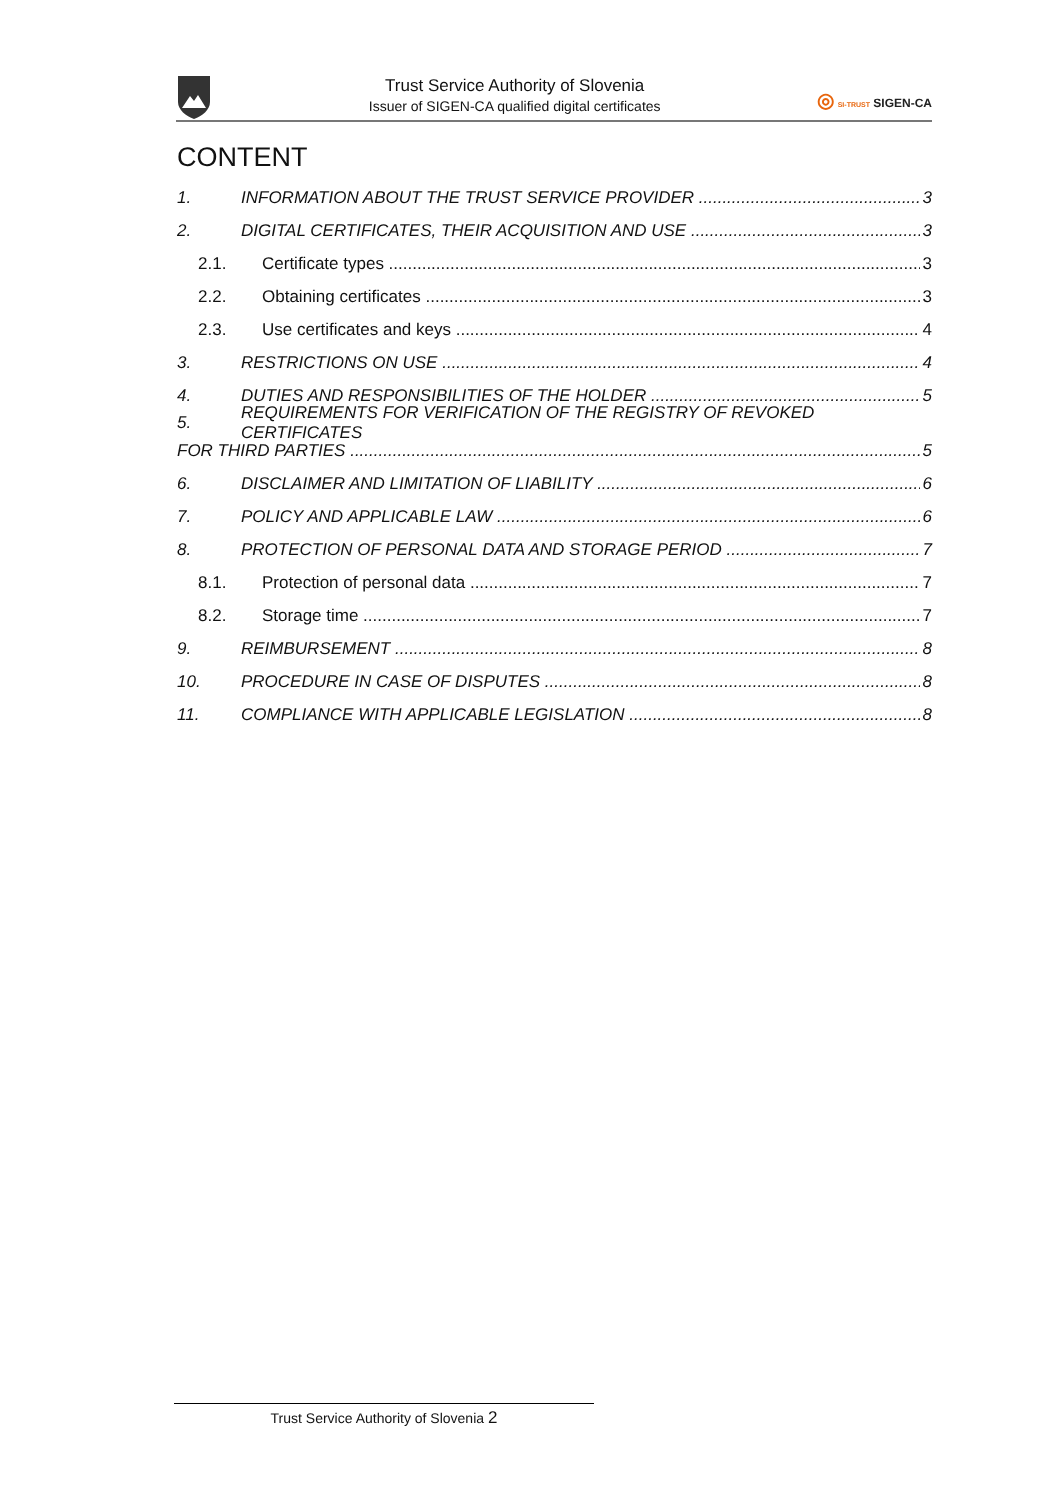Trust Service Authority of Slovenia
Issuer of SIGEN-CA qualified digital certificates
◎ SI-TRUST SIGEN-CA
CONTENT
1. INFORMATION ABOUT THE TRUST SERVICE PROVIDER 3
2. DIGITAL CERTIFICATES, THEIR ACQUISITION AND USE 3
2.1. Certificate types 3
2.2. Obtaining certificates 3
2.3. Use certificates and keys 4
3. RESTRICTIONS ON USE 4
4. DUTIES AND RESPONSIBILITIES OF THE HOLDER 5
5. REQUIREMENTS FOR VERIFICATION OF THE REGISTRY OF REVOKED CERTIFICATES
FOR THIRD PARTIES 5
6. DISCLAIMER AND LIMITATION OF LIABILITY 6
7. POLICY AND APPLICABLE LAW 6
8. PROTECTION OF PERSONAL DATA AND STORAGE PERIOD 7
8.1. Protection of personal data 7
8.2. Storage time 7
9. REIMBURSEMENT 8
10. PROCEDURE IN CASE OF DISPUTES 8
11. COMPLIANCE WITH APPLICABLE LEGISLATION 8
Trust Service Authority of Slovenia 2